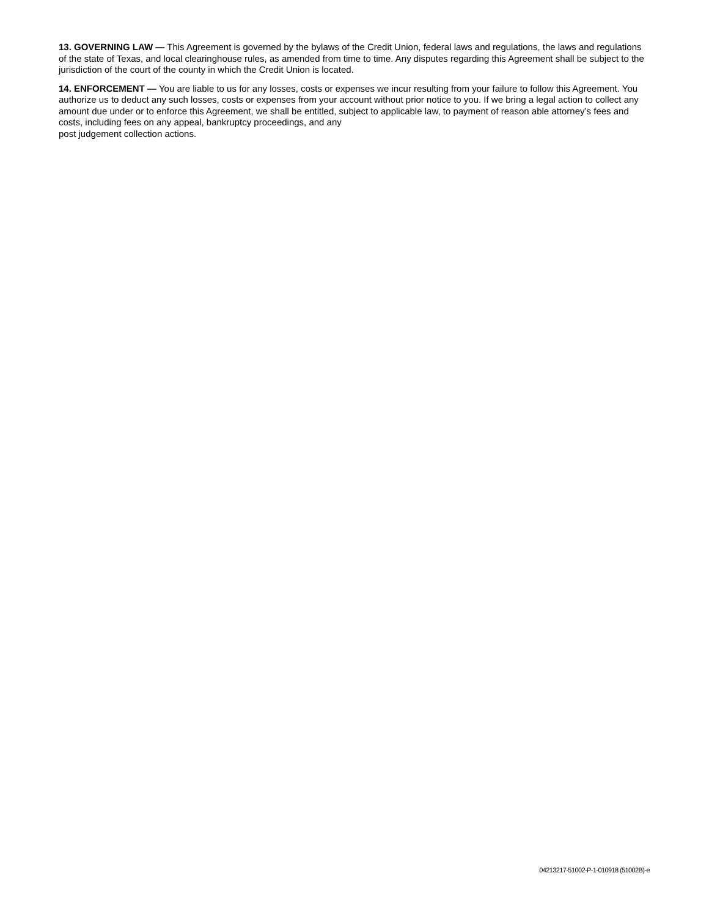13. GOVERNING LAW — This Agreement is governed by the bylaws of the Credit Union, federal laws and regulations, the laws and regulations of the state of Texas, and local clearinghouse rules, as amended from time to time. Any disputes regarding this Agreement shall be subject to the jurisdiction of the court of the county in which the Credit Union is located.
14. ENFORCEMENT — You are liable to us for any losses, costs or expenses we incur resulting from your failure to follow this Agreement. You authorize us to deduct any such losses, costs or expenses from your account without prior notice to you. If we bring a legal action to collect any amount due under or to enforce this Agreement, we shall be entitled, subject to applicable law, to payment of reason able attorney’s fees and costs, including fees on any appeal, bankruptcy proceedings, and any
post judgement collection actions.
04213217-51002-P-1-010918 (51002B)-e